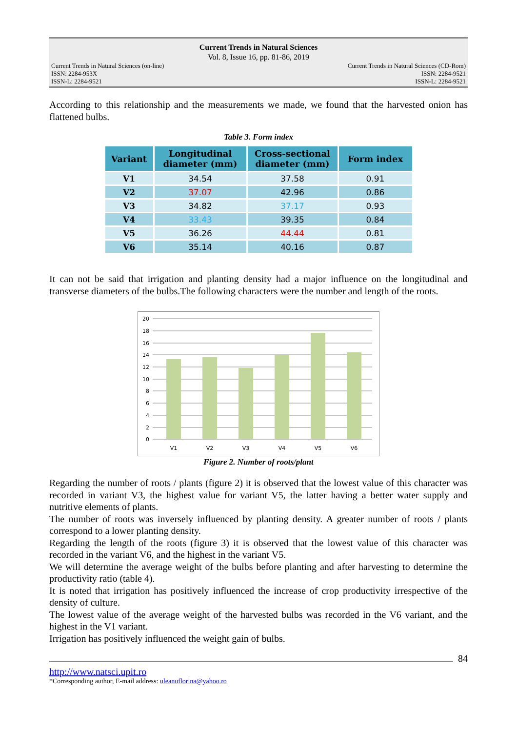Current Trends in Natural Sciences
Vol. 8, Issue 16, pp. 81-86, 2019
Current Trends in Natural Sciences (on-line)
ISSN: 2284-953X
ISSN-L: 2284-9521
Current Trends in Natural Sciences (CD-Rom)
ISSN: 2284-9521
ISSN-L: 2284-9521
According to this relationship and the measurements we made, we found that the harvested onion has flattened bulbs.
Table 3. Form index
| Variant | Longitudinal diameter (mm) | Cross-sectional diameter (mm) | Form index |
| --- | --- | --- | --- |
| V1 | 34.54 | 37.58 | 0.91 |
| V2 | 37.07 | 42.96 | 0.86 |
| V3 | 34.82 | 37.17 | 0.93 |
| V4 | 33.43 | 39.35 | 0.84 |
| V5 | 36.26 | 44.44 | 0.81 |
| V6 | 35.14 | 40.16 | 0.87 |
It can not be said that irrigation and planting density had a major influence on the longitudinal and transverse diameters of the bulbs.The following characters were the number and length of the roots.
20
18
16
14
12
10
8
6
4
2
0
V1
V2
V3
V4
V5
V6
Figure 2. Number of roots/plant
Regarding the number of roots / plants (figure 2) it is observed that the lowest value of this character was recorded in variant V3, the highest value for variant V5, the latter having a better water supply and nutritive elements of plants.
The number of roots was inversely influenced by planting density. A greater number of roots / plants correspond to a lower planting density.
Regarding the length of the roots (figure 3) it is observed that the lowest value of this character was recorded in the variant V6, and the highest in the variant V5.
We will determine the average weight of the bulbs before planting and after harvesting to determine the productivity ratio (table 4).
It is noted that irrigation has positively influenced the increase of crop productivity irrespective of the density of culture.
The lowest value of the average weight of the harvested bulbs was recorded in the V6 variant, and the highest in the V1 variant.
Irrigation has positively influenced the weight gain of bulbs.
84
http://www.natsci.upit.ro
*Corresponding author, E-mail address: uleanuflorina@yahoo.ro